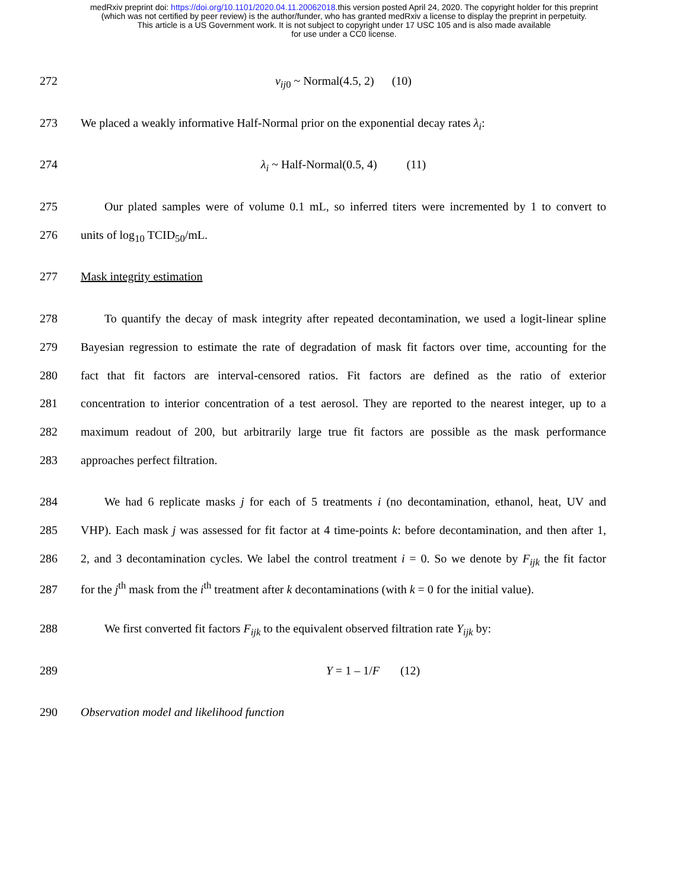medRxiv preprint doi: https://doi.org/10.1101/2020.04.11.20062018.this version posted April 24, 2020. The copyright holder for this preprint
(which was not certified by peer review) is the author/funder, who has granted medRxiv a license to display the preprint in perpetuity.
This article is a US Government work. It is not subject to copyright under 17 USC 105 and is also made available
for use under a CC0 license.
272 v<sub>ij</sub><sub>0</sub> ~ Normal(4.5, 2) (10)
273 We placed a weakly informative Half-Normal prior on the exponential decay rates λ<sub>i</sub>:
274 λ<sub>i</sub> ~ Half-Normal(0.5, 4) (11)
275 Our plated samples were of volume 0.1 mL, so inferred titers were incremented by 1 to convert to
276 units of log<sub>10</sub> TCID<sub>50</sub>/mL.
277 Mask integrity estimation
278 To quantify the decay of mask integrity after repeated decontamination, we used a logit-linear spline
279 Bayesian regression to estimate the rate of degradation of mask fit factors over time, accounting for the
280 fact that fit factors are interval-censored ratios. Fit factors are defined as the ratio of exterior
281 concentration to interior concentration of a test aerosol. They are reported to the nearest integer, up to a
282 maximum readout of 200, but arbitrarily large true fit factors are possible as the mask performance
283 approaches perfect filtration.
284 We had 6 replicate masks j for each of 5 treatments i (no decontamination, ethanol, heat, UV and
285 VHP). Each mask j was assessed for fit factor at 4 time-points k: before decontamination, and then after 1,
286 2, and 3 decontamination cycles. We label the control treatment i = 0. So we denote by F<sub>ijk</sub> the fit factor
287 for the j<sup>th</sup> mask from the i<sup>th</sup> treatment after k decontaminations (with k = 0 for the initial value).
288 We first converted fit factors F<sub>ijk</sub> to the equivalent observed filtration rate Y<sub>ijk</sub> by:
289 Y = 1 – 1/F (12)
290 Observation model and likelihood function